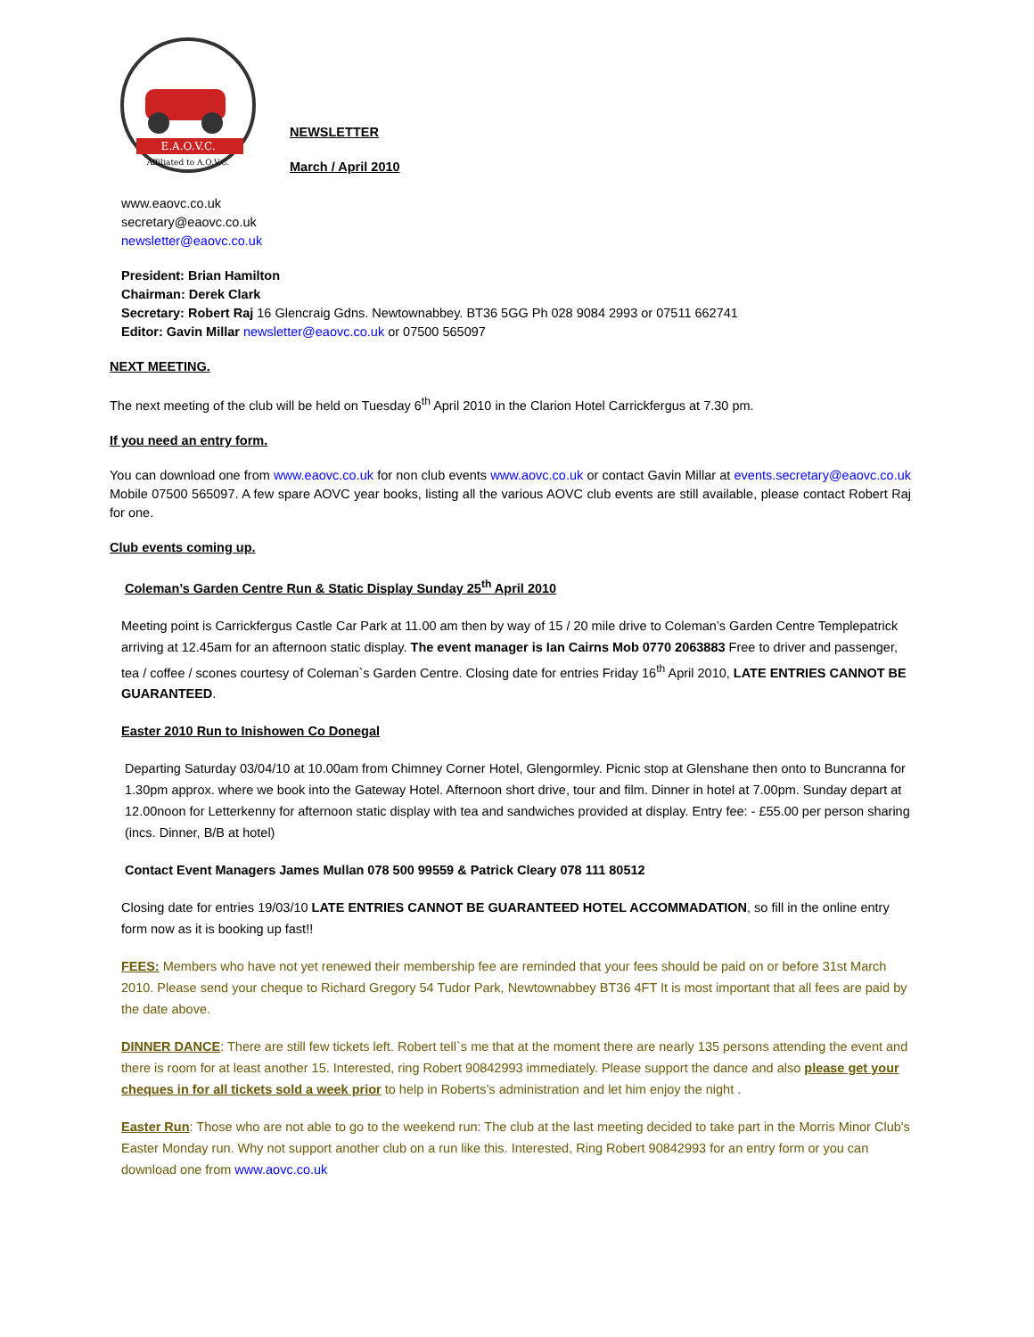E.A.O.V.C.
Affiliated to A.O.V.C.
NEWSLETTER
March / April 2010
www.eaovc.co.uk
secretary@eaovc.co.uk
newsletter@eaovc.co.uk
President: Brian Hamilton
Chairman: Derek Clark
Secretary: Robert Raj 16 Glencraig Gdns. Newtownabbey. BT36 5GG Ph 028 9084 2993 or 07511 662741
Editor: Gavin Millar newsletter@eaovc.co.uk or 07500 565097
NEXT MEETING.
The next meeting of the club will be held on Tuesday 6<sup>th</sup> April 2010 in the Clarion Hotel Carrickfergus at 7.30 pm.
If you need an entry form.
You can download one from www.eaovc.co.uk for non club events www.aovc.co.uk or contact Gavin Millar at events.secretary@eaovc.co.uk Mobile 07500 565097. A few spare AOVC year books, listing all the various AOVC club events are still available, please contact Robert Raj for one.
Club events coming up.
Coleman’s Garden Centre Run & Static Display Sunday 25<sup>th</sup> April 2010
Meeting point is Carrickfergus Castle Car Park at 11.00 am then by way of 15 / 20 mile drive to Coleman’s Garden Centre Templepatrick arriving at 12.45am for an afternoon static display. The event manager is Ian Cairns Mob 0770 2063883 Free to driver and passenger, tea / coffee / scones courtesy of Coleman`s Garden Centre. Closing date for entries Friday 16<sup>th</sup> April 2010, LATE ENTRIES CANNOT BE GUARANTEED.
Easter 2010 Run to Inishowen Co Donegal
Departing Saturday 03/04/10 at 10.00am from Chimney Corner Hotel, Glengormley. Picnic stop at Glenshane then onto to Buncranna for 1.30pm approx. where we book into the Gateway Hotel. Afternoon short drive, tour and film. Dinner in hotel at 7.00pm. Sunday depart at 12.00noon for Letterkenny for afternoon static display with tea and sandwiches provided at display. Entry fee: - £55.00 per person sharing (incs. Dinner, B/B at hotel)
Contact Event Managers James Mullan 078 500 99559 & Patrick Cleary 078 111 80512
Closing date for entries 19/03/10 LATE ENTRIES CANNOT BE GUARANTEED HOTEL ACCOMMADATION, so fill in the online entry form now as it is booking up fast!!
FEES: Members who have not yet renewed their membership fee are reminded that your fees should be paid on or before 31st March 2010. Please send your cheque to Richard Gregory 54 Tudor Park, Newtownabbey BT36 4FT It is most important that all fees are paid by the date above.
DINNER DANCE: There are still few tickets left. Robert tell`s me that at the moment there are nearly 135 persons attending the event and there is room for at least another 15. Interested, ring Robert 90842993 immediately. Please support the dance and also please get your cheques in for all tickets sold a week prior to help in Roberts’s administration and let him enjoy the night .
Easter Run: Those who are not able to go to the weekend run: The club at the last meeting decided to take part in the Morris Minor Club's Easter Monday run. Why not support another club on a run like this. Interested, Ring Robert 90842993 for an entry form or you can download one from www.aovc.co.uk